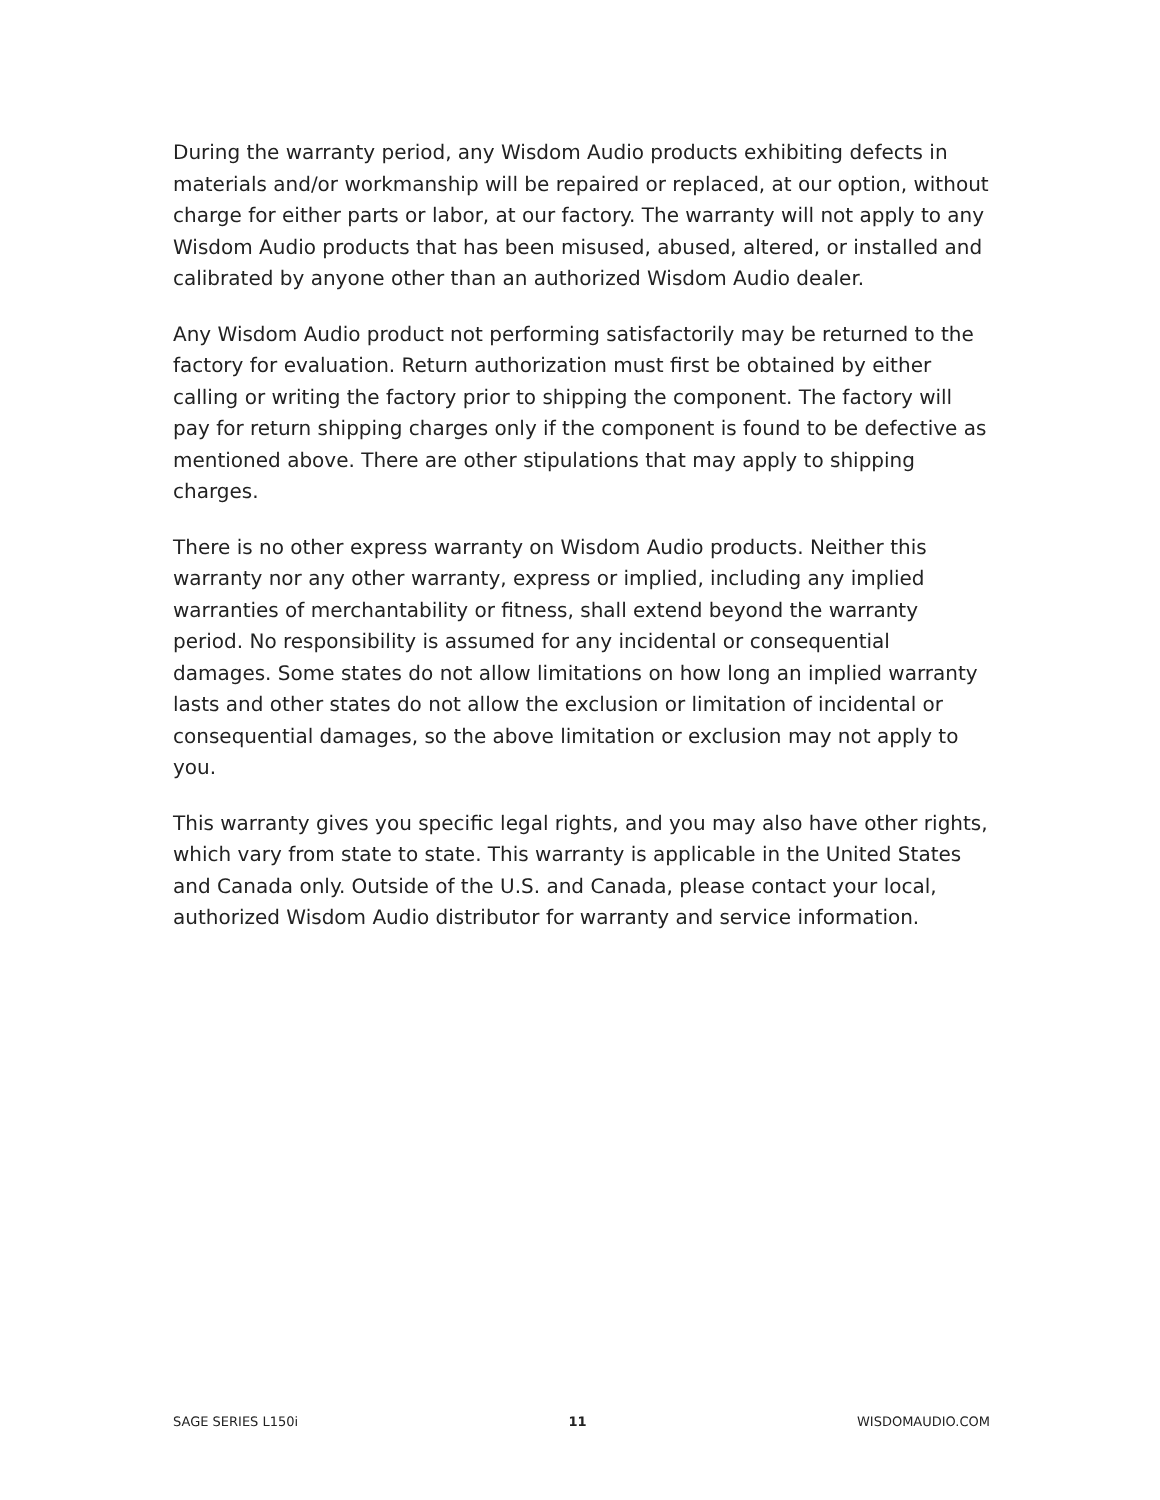During the warranty period, any Wisdom Audio products exhibiting defects in materials and/or workmanship will be repaired or replaced, at our option, without charge for either parts or labor, at our factory. The warranty will not apply to any Wisdom Audio products that has been misused, abused, altered, or installed and calibrated by anyone other than an authorized Wisdom Audio dealer.
Any Wisdom Audio product not performing satisfactorily may be returned to the factory for evaluation. Return authorization must first be obtained by either calling or writing the factory prior to shipping the component. The factory will pay for return shipping charges only if the component is found to be defective as mentioned above. There are other stipulations that may apply to shipping charges.
There is no other express warranty on Wisdom Audio products. Neither this warranty nor any other warranty, express or implied, including any implied warranties of merchantability or fitness, shall extend beyond the warranty period. No responsibility is assumed for any incidental or consequential damages. Some states do not allow limitations on how long an implied warranty lasts and other states do not allow the exclusion or limitation of incidental or consequential damages, so the above limitation or exclusion may not apply to you.
This warranty gives you specific legal rights, and you may also have other rights, which vary from state to state. This warranty is applicable in the United States and Canada only. Outside of the U.S. and Canada, please contact your local, authorized Wisdom Audio distributor for warranty and service information.
SAGE SERIES L150i 11 WISDOMAUDIO.COM